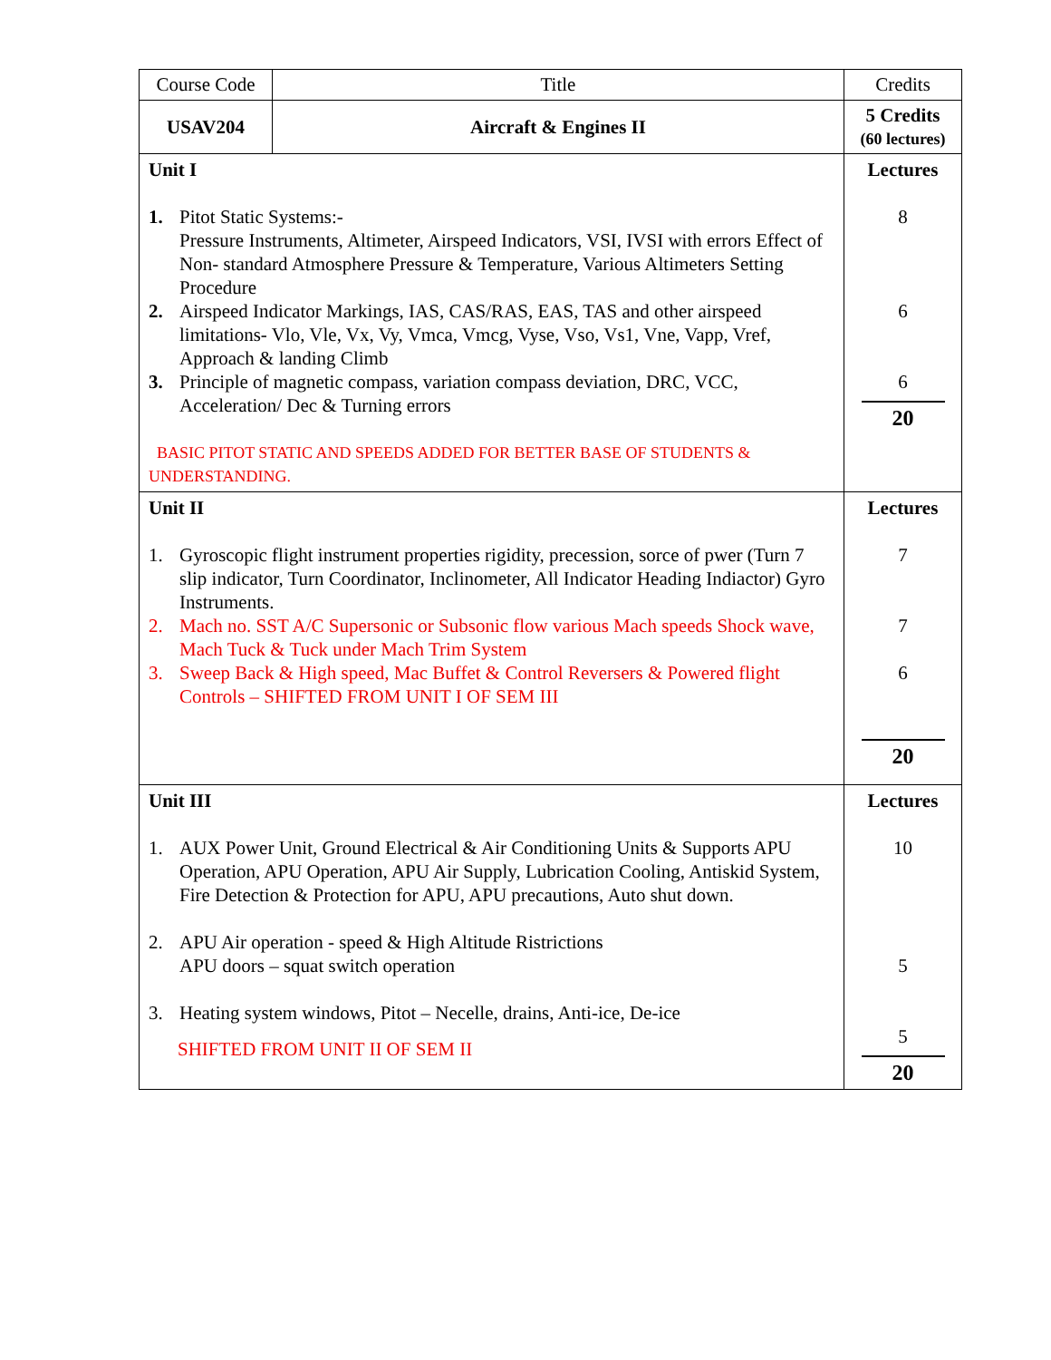| Course Code | Title | Credits |
| USAV204 | Aircraft & Engines II | 5 Credits (60 lectures) |
| Unit I 1. Pitot Static Systems:- Pressure Instruments, Altimeter, Airspeed Indicators, VSI, IVSI with errors Effect of Non- standard Atmosphere Pressure & Temperature, Various Altimeters Setting Procedure 2. Airspeed Indicator Markings, IAS, CAS/RAS, EAS, TAS and other airspeed limitations- Vlo, Vle, Vx, Vy, Vmca, Vmcg, Vyse, Vso, Vs1, Vne, Vapp, Vref, Approach & landing Climb 3. Principle of magnetic compass, variation compass deviation, DRC, VCC, Acceleration/ Dec & Turning errors BASIC PITOT STATIC AND SPEEDS ADDED FOR BETTER BASE OF STUDENTS & UNDERSTANDING. | | Lectures 8 6 6 20 |
| Unit II 1. Gyroscopic flight instrument properties rigidity, precession, sorce of pwer (Turn 7 slip indicator, Turn Coordinator, Inclinometer, All Indicator Heading Indiactor) Gyro Instruments. 2. Mach no. SST A/C Supersonic or Subsonic flow various Mach speeds Shock wave, Mach Tuck & Tuck under Mach Trim System 3. Sweep Back & High speed, Mac Buffet & Control Reversers & Powered flight Controls – SHIFTED FROM UNIT I OF SEM III | | Lectures 7 7 6 20 |
| Unit III 1. AUX Power Unit, Ground Electrical & Air Conditioning Units & Supports APU Operation, APU Operation, APU Air Supply, Lubrication Cooling, Antiskid System, Fire Detection & Protection for APU, APU precautions, Auto shut down. 2. APU Air operation - speed & High Altitude Ristrictions APU doors – squat switch operation 3. Heating system windows, Pitot – Necelle, drains, Anti-ice, De-ice SHIFTED FROM UNIT II OF SEM II | | Lectures 10 5 5 20 |